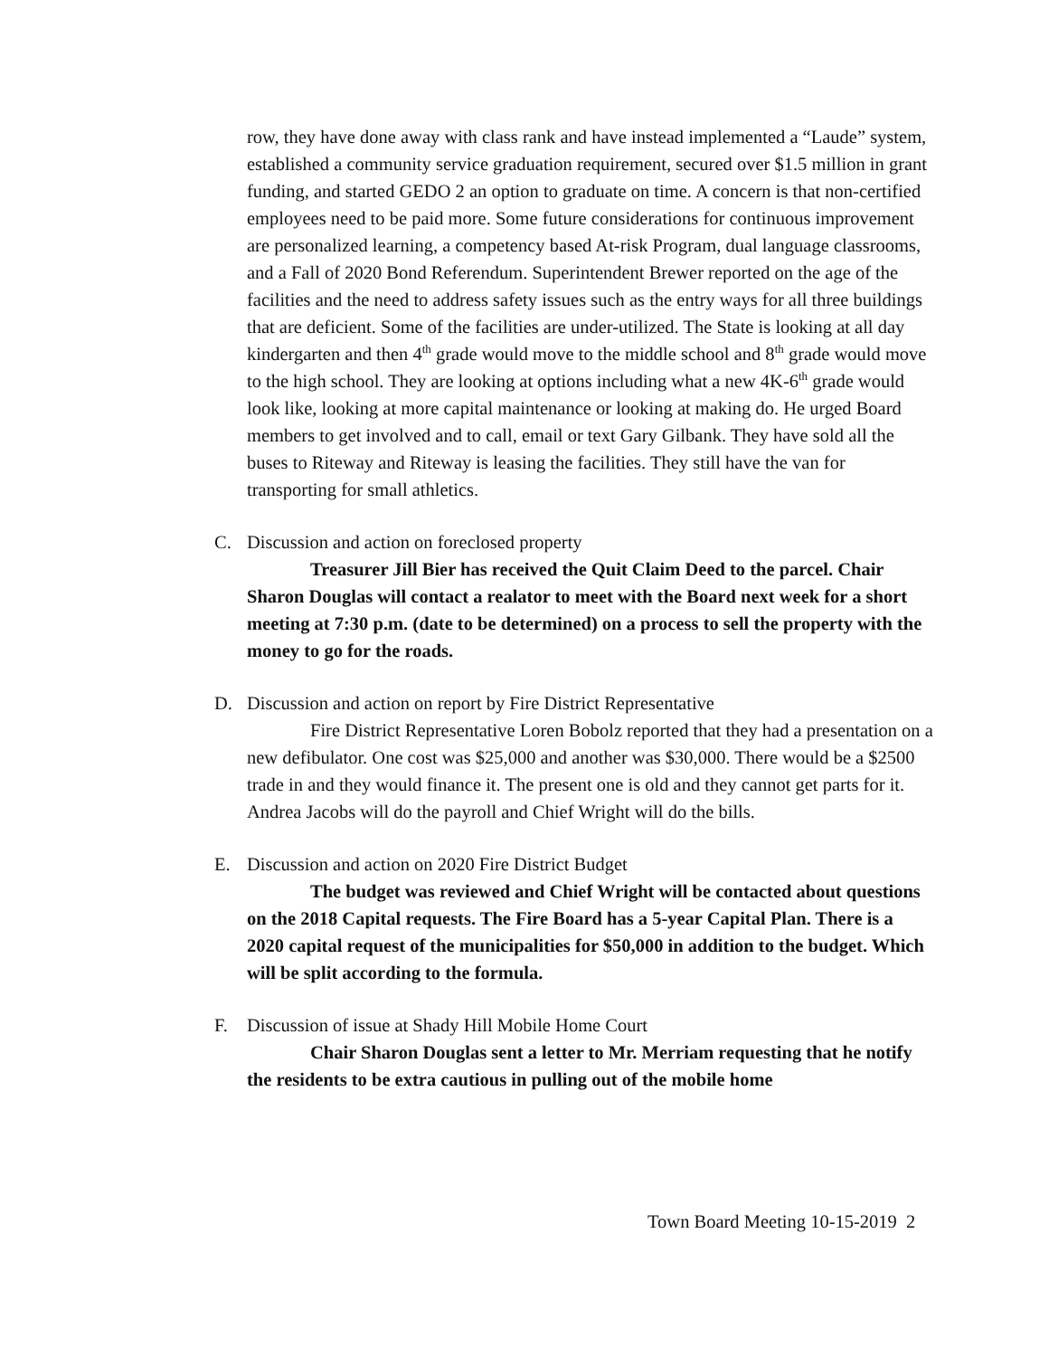row, they have done away with class rank and have instead implemented a “Laude” system, established a community service graduation requirement, secured over $1.5 million in grant funding, and started GEDO 2 an option to graduate on time. A concern is that non-certified employees need to be paid more. Some future considerations for continuous improvement are personalized learning, a competency based At-risk Program, dual language classrooms, and a Fall of 2020 Bond Referendum. Superintendent Brewer reported on the age of the facilities and the need to address safety issues such as the entry ways for all three buildings that are deficient. Some of the facilities are under-utilized. The State is looking at all day kindergarten and then 4<sup>th</sup> grade would move to the middle school and 8<sup>th</sup> grade would move to the high school. They are looking at options including what a new 4K-6<sup>th</sup> grade would look like, looking at more capital maintenance or looking at making do. He urged Board members to get involved and to call, email or text Gary Gilbank. They have sold all the buses to Riteway and Riteway is leasing the facilities. They still have the van for transporting for small athletics.
C. Discussion and action on foreclosed property
Treasurer Jill Bier has received the Quit Claim Deed to the parcel. Chair Sharon Douglas will contact a realator to meet with the Board next week for a short meeting at 7:30 p.m. (date to be determined) on a process to sell the property with the money to go for the roads.
D. Discussion and action on report by Fire District Representative
Fire District Representative Loren Bobolz reported that they had a presentation on a new defibulator. One cost was $25,000 and another was $30,000. There would be a $2500 trade in and they would finance it. The present one is old and they cannot get parts for it. Andrea Jacobs will do the payroll and Chief Wright will do the bills.
E. Discussion and action on 2020 Fire District Budget
The budget was reviewed and Chief Wright will be contacted about questions on the 2018 Capital requests. The Fire Board has a 5-year Capital Plan. There is a 2020 capital request of the municipalities for $50,000 in addition to the budget. Which will be split according to the formula.
F. Discussion of issue at Shady Hill Mobile Home Court
Chair Sharon Douglas sent a letter to Mr. Merriam requesting that he notify the residents to be extra cautious in pulling out of the mobile home
Town Board Meeting 10-15-2019 2